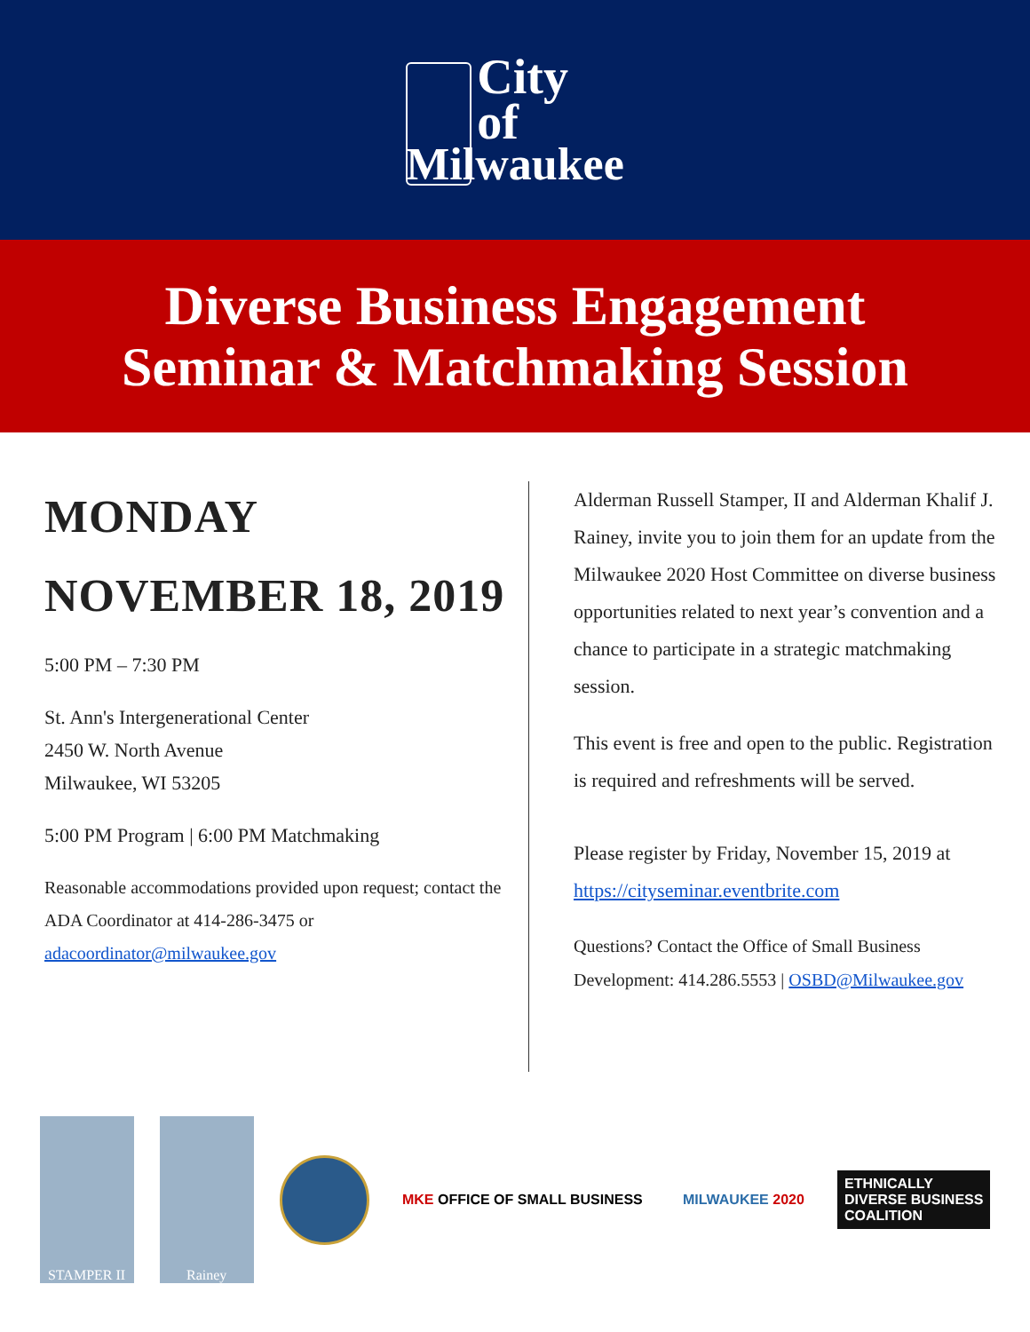City
of
Milwaukee
Diverse Business Engagement
Seminar & Matchmaking Session
MONDAY
NOVEMBER 18, 2019
5:00 PM – 7:30 PM
St. Ann's Intergenerational Center
2450 W. North Avenue
Milwaukee, WI 53205
5:00 PM Program | 6:00 PM Matchmaking
Reasonable accommodations provided upon request; contact the ADA Coordinator at 414-286-3475 or adacoordinator@milwaukee.gov
Alderman Russell Stamper, II and Alderman Khalif J. Rainey, invite you to join them for an update from the Milwaukee 2020 Host Committee on diverse business opportunities related to next year’s convention and a chance to participate in a strategic matchmaking session.
This event is free and open to the public. Registration is required and refreshments will be served.
Please register by Friday, November 15, 2019 at https://cityseminar.eventbrite.com
Questions? Contact the Office of Small Business Development: 414.286.5553 | OSBD@Milwaukee.gov
STAMPER II Rainey
MKE OFFICE OF SMALL BUSINESS MILWAUKEE 2020
ETHNICALLY
DIVERSE BUSINESS
COALITION